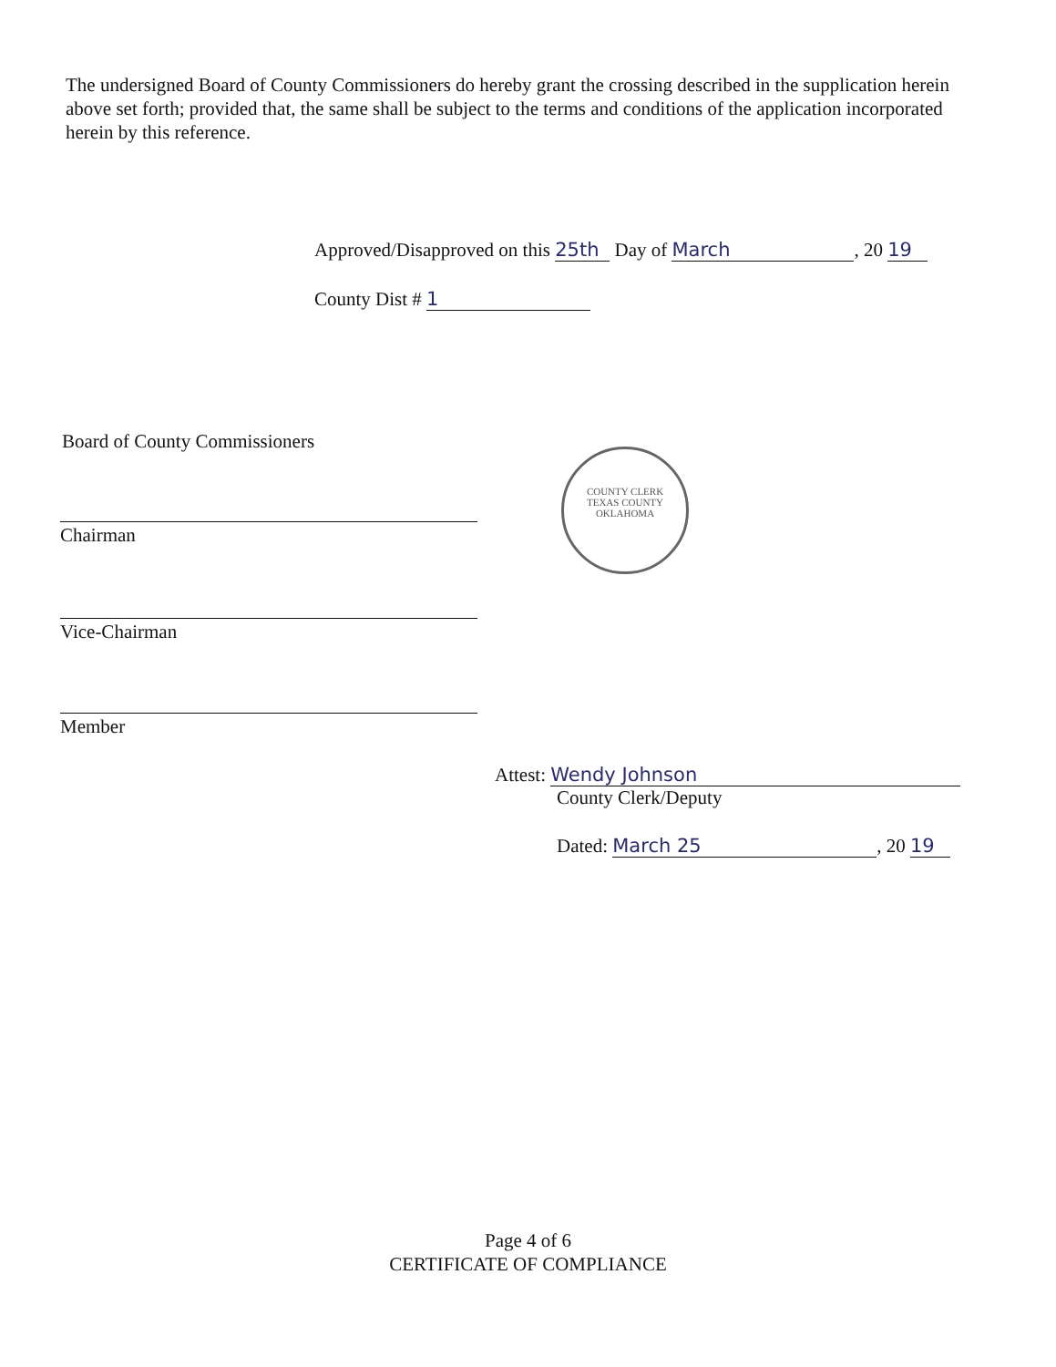The undersigned Board of County Commissioners do hereby grant the crossing described in the supplication herein above set forth; provided that, the same shall be subject to the terms and conditions of the application incorporated herein by this reference.
Approved/Disapproved on this 25th Day of March, 20 19
County Dist # 1
Board of County Commissioners
Chairman
Vice-Chairman
Member
COUNTY CLERK
TEXAS COUNTY OKLAHOMA
Attest: Wendy Johnson
County Clerk/Deputy
Dated: March 25, 20 19
Page 4 of 6
CERTIFICATE OF COMPLIANCE